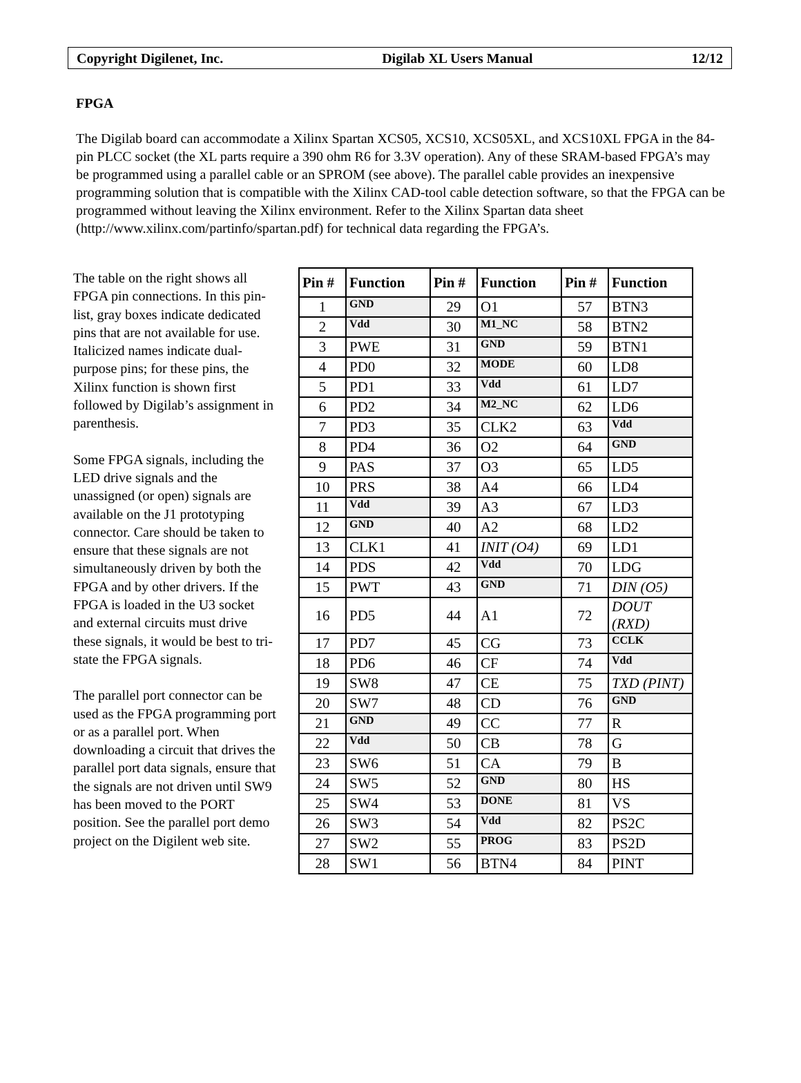Copyright Digilenet, Inc. Digilab XL Users Manual 12/12
FPGA
The Digilab board can accommodate a Xilinx Spartan XCS05, XCS10, XCS05XL, and XCS10XL FPGA in the 84-pin PLCC socket (the XL parts require a 390 ohm R6 for 3.3V operation). Any of these SRAM-based FPGA’s may be programmed using a parallel cable or an SPROM (see above). The parallel cable provides an inexpensive programming solution that is compatible with the Xilinx CAD-tool cable detection software, so that the FPGA can be programmed without leaving the Xilinx environment. Refer to the Xilinx Spartan data sheet (http://www.xilinx.com/partinfo/spartan.pdf) for technical data regarding the FPGA’s.
The table on the right shows all FPGA pin connections. In this pin-list, gray boxes indicate dedicated pins that are not available for use. Italicized names indicate dual-purpose pins; for these pins, the Xilinx function is shown first followed by Digilab’s assignment in parenthesis.
Some FPGA signals, including the LED drive signals and the unassigned (or open) signals are available on the J1 prototyping connector. Care should be taken to ensure that these signals are not simultaneously driven by both the FPGA and by other drivers. If the FPGA is loaded in the U3 socket and external circuits must drive these signals, it would be best to tri-state the FPGA signals.
The parallel port connector can be used as the FPGA programming port or as a parallel port. When downloading a circuit that drives the parallel port data signals, ensure that the signals are not driven until SW9 has been moved to the PORT position. See the parallel port demo project on the Digilent web site.
| Pin # | Function | Pin # | Function | Pin # | Function |
| --- | --- | --- | --- | --- | --- |
| 1 | GND | 29 | O1 | 57 | BTN3 |
| 2 | Vdd | 30 | M1_NC | 58 | BTN2 |
| 3 | PWE | 31 | GND | 59 | BTN1 |
| 4 | PD0 | 32 | MODE | 60 | LD8 |
| 5 | PD1 | 33 | Vdd | 61 | LD7 |
| 6 | PD2 | 34 | M2_NC | 62 | LD6 |
| 7 | PD3 | 35 | CLK2 | 63 | Vdd |
| 8 | PD4 | 36 | O2 | 64 | GND |
| 9 | PAS | 37 | O3 | 65 | LD5 |
| 10 | PRS | 38 | A4 | 66 | LD4 |
| 11 | Vdd | 39 | A3 | 67 | LD3 |
| 12 | GND | 40 | A2 | 68 | LD2 |
| 13 | CLK1 | 41 | INIT (O4) | 69 | LD1 |
| 14 | PDS | 42 | Vdd | 70 | LDG |
| 15 | PWT | 43 | GND | 71 | DIN (O5) |
| 16 | PD5 | 44 | A1 | 72 | DOUT (RXD) |
| 17 | PD7 | 45 | CG | 73 | CCLK |
| 18 | PD6 | 46 | CF | 74 | Vdd |
| 19 | SW8 | 47 | CE | 75 | TXD (PINT) |
| 20 | SW7 | 48 | CD | 76 | GND |
| 21 | GND | 49 | CC | 77 | R |
| 22 | Vdd | 50 | CB | 78 | G |
| 23 | SW6 | 51 | CA | 79 | B |
| 24 | SW5 | 52 | GND | 80 | HS |
| 25 | SW4 | 53 | DONE | 81 | VS |
| 26 | SW3 | 54 | Vdd | 82 | PS2C |
| 27 | SW2 | 55 | PROG | 83 | PS2D |
| 28 | SW1 | 56 | BTN4 | 84 | PINT |